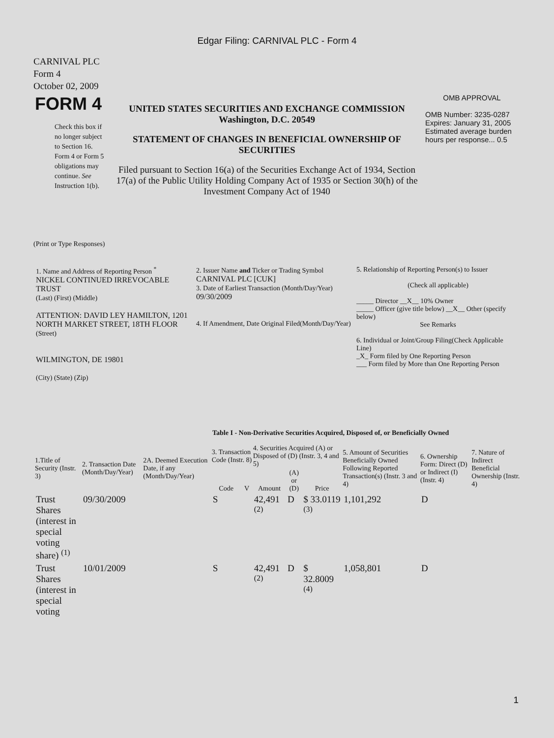Edgar Filing: CARNIVAL PLC - Form 4
CARNIVAL PLC
Form 4
October 02, 2009
| FORM 4 Check this box if no longer subject to Section 16. Form 4 or Form 5 obligations may continue. See Instruction 1(b). | UNITED STATES SECURITIES AND EXCHANGE COMMISSION Washington, D.C. 20549 STATEMENT OF CHANGES IN BENEFICIAL OWNERSHIP OF SECURITIES Filed pursuant to Section 16(a) of the Securities Exchange Act of 1934, Section 17(a) of the Public Utility Holding Company Act of 1935 or Section 30(h) of the Investment Company Act of 1940 | OMB APPROVAL OMB Number: 3235-0287 Expires: January 31, 2005 Estimated average burden hours per response... 0.5 |
(Print or Type Responses)
| 1. Name and Address of Reporting Person <sup>*</sup> NICKEL CONTINUED IRREVOCABLE TRUST (Last) (First) (Middle) ATTENTION: DAVID LEY HAMILTON, 1201 NORTH MARKET STREET, 18TH FLOOR (Street) WILMINGTON, DE 19801 (City) (State) (Zip) | 2. Issuer Name and Ticker or Trading Symbol CARNIVAL PLC [CUK] 3. Date of Earliest Transaction (Month/Day/Year) 09/30/2009 4. If Amendment, Date Original Filed(Month/Day/Year) | 5. Relationship of Reporting Person(s) to Issuer (Check all applicable) _____ Director __X__ 10% Owner _____ Officer (give title below) __X__ Other (specify below) See Remarks 6. Individual or Joint/Group Filing(Check Applicable Line) _X_ Form filed by One Reporting Person ___ Form filed by More than One Reporting Person |
Table I - Non-Derivative Securities Acquired, Disposed of, or Beneficially Owned
| 1.Title of Security (Instr. 3) | 2. Transaction Date (Month/Day/Year) | 2A. Deemed Execution Date, if any (Month/Day/Year) | 3. Transaction Code (Instr. 8) | | 4. Securities Acquired (A) or Disposed of (D) (Instr. 3, 4 and 5) | | | 5. Amount of Securities Beneficially Owned Following Reported Transaction(s) (Instr. 3 and 4) | 6. Ownership Form: Direct (D) or Indirect (I) (Instr. 4) | 7. Nature of Indirect Beneficial Ownership (Instr. 4) |
| --- | --- | --- | --- | --- | --- | --- | --- | --- | --- | --- |
| | | | Code | V | Amount | (A) or (D) | Price | | | |
| Trust Shares (interest in special voting share) <sup>(1)</sup> | 09/30/2009 | | S | | 42,491 <sup>(2)</sup> | D | $ 33.0119 <sup>(3)</sup> | 1,101,292 | D | |
| Trust Shares (interest in special voting | 10/01/2009 | | S | | 42,491 <sup>(2)</sup> | D | $ 32.8009 <sup>(4)</sup> | 1,058,801 | D | |
1